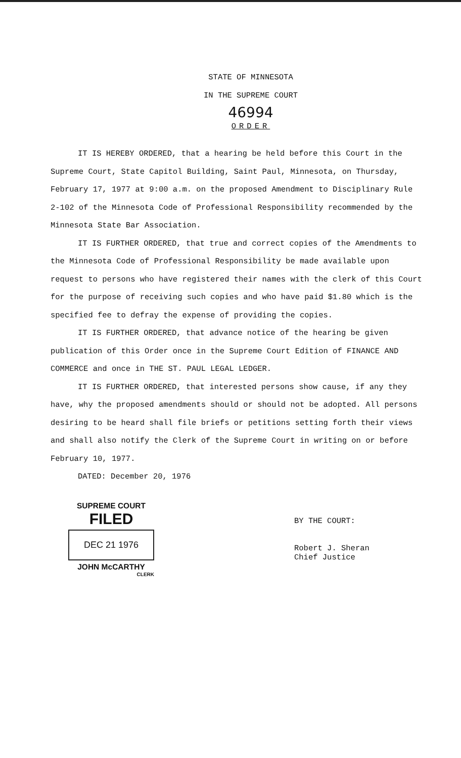STATE OF MINNESOTA
IN THE SUPREME COURT
46994
ORDER
IT IS HEREBY ORDERED, that a hearing be held before this Court in the Supreme Court, State Capitol Building, Saint Paul, Minnesota, on Thursday, February 17, 1977 at 9:00 a.m. on the proposed Amendment to Disciplinary Rule 2-102 of the Minnesota Code of Professional Responsibility recommended by the Minnesota State Bar Association.
IT IS FURTHER ORDERED, that true and correct copies of the Amendments to the Minnesota Code of Professional Responsibility be made available upon request to persons who have registered their names with the clerk of this Court for the purpose of receiving such copies and who have paid $1.80 which is the specified fee to defray the expense of providing the copies.
IT IS FURTHER ORDERED, that advance notice of the hearing be given publication of this Order once in the Supreme Court Edition of FINANCE AND COMMERCE and once in THE ST. PAUL LEGAL LEDGER.
IT IS FURTHER ORDERED, that interested persons show cause, if any they have, why the proposed amendments should or should not be adopted. All persons desiring to be heard shall file briefs or petitions setting forth their views and shall also notify the Clerk of the Supreme Court in writing on or before February 10, 1977.
DATED: December 20, 1976
SUPREME COURT
FILED
DEC 21 1976
JOHN McCARTHY
CLERK
BY THE COURT:
Robert J. Sheran
Chief Justice